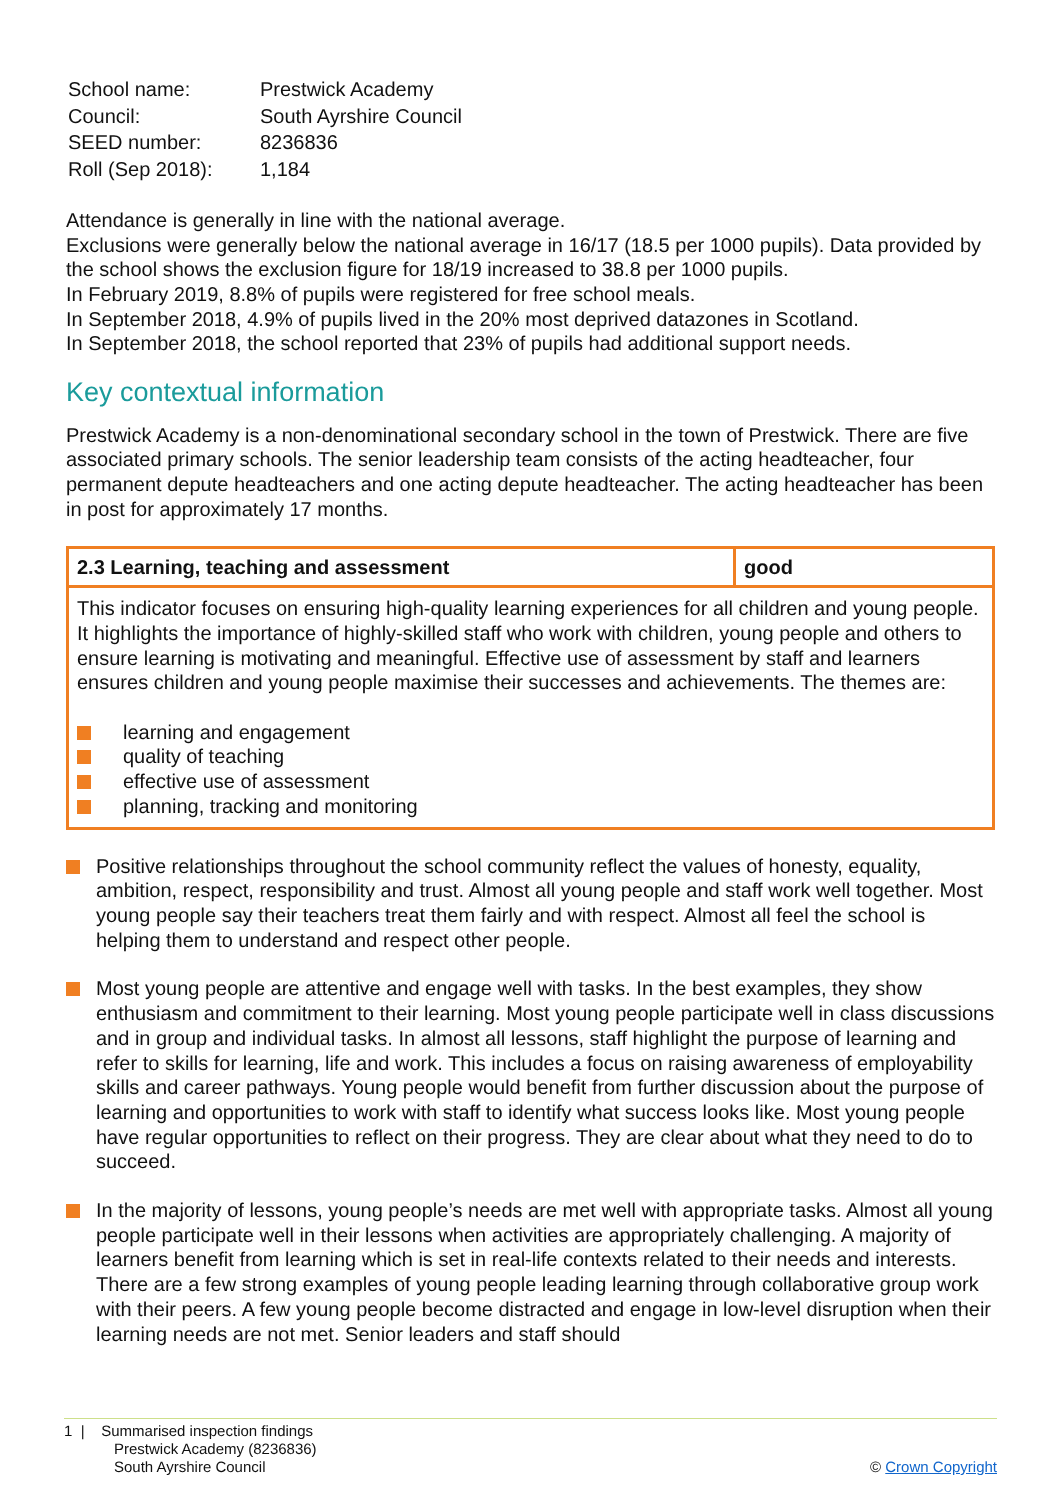| School name: | Prestwick Academy |
| Council: | South Ayrshire Council |
| SEED number: | 8236836 |
| Roll (Sep 2018): | 1,184 |
Attendance is generally in line with the national average.
Exclusions were generally below the national average in 16/17 (18.5 per 1000 pupils). Data provided by the school shows the exclusion figure for 18/19 increased to 38.8 per 1000 pupils.
In February 2019, 8.8% of pupils were registered for free school meals.
In September 2018, 4.9% of pupils lived in the 20% most deprived datazones in Scotland.
In September 2018, the school reported that 23% of pupils had additional support needs.
Key contextual information
Prestwick Academy is a non-denominational secondary school in the town of Prestwick. There are five associated primary schools. The senior leadership team consists of the acting headteacher, four permanent depute headteachers and one acting depute headteacher. The acting headteacher has been in post for approximately 17 months.
| 2.3 Learning, teaching and assessment | good |
| --- | --- |
| This indicator focuses on ensuring high-quality learning experiences for all children and young people. It highlights the importance of highly-skilled staff who work with children, young people and others to ensure learning is motivating and meaningful. Effective use of assessment by staff and learners ensures children and young people maximise their successes and achievements. The themes are: learning and engagement quality of teaching effective use of assessment planning, tracking and monitoring | |
Positive relationships throughout the school community reflect the values of honesty, equality, ambition, respect, responsibility and trust. Almost all young people and staff work well together. Most young people say their teachers treat them fairly and with respect. Almost all feel the school is helping them to understand and respect other people.
Most young people are attentive and engage well with tasks. In the best examples, they show enthusiasm and commitment to their learning. Most young people participate well in class discussions and in group and individual tasks. In almost all lessons, staff highlight the purpose of learning and refer to skills for learning, life and work. This includes a focus on raising awareness of employability skills and career pathways. Young people would benefit from further discussion about the purpose of learning and opportunities to work with staff to identify what success looks like. Most young people have regular opportunities to reflect on their progress. They are clear about what they need to do to succeed.
In the majority of lessons, young people’s needs are met well with appropriate tasks. Almost all young people participate well in their lessons when activities are appropriately challenging. A majority of learners benefit from learning which is set in real-life contexts related to their needs and interests. There are a few strong examples of young people leading learning through collaborative group work with their peers. A few young people become distracted and engage in low-level disruption when their learning needs are not met. Senior leaders and staff should
1 | Summarised inspection findings
Prestwick Academy (8236836)
South Ayrshire Council
© Crown Copyright